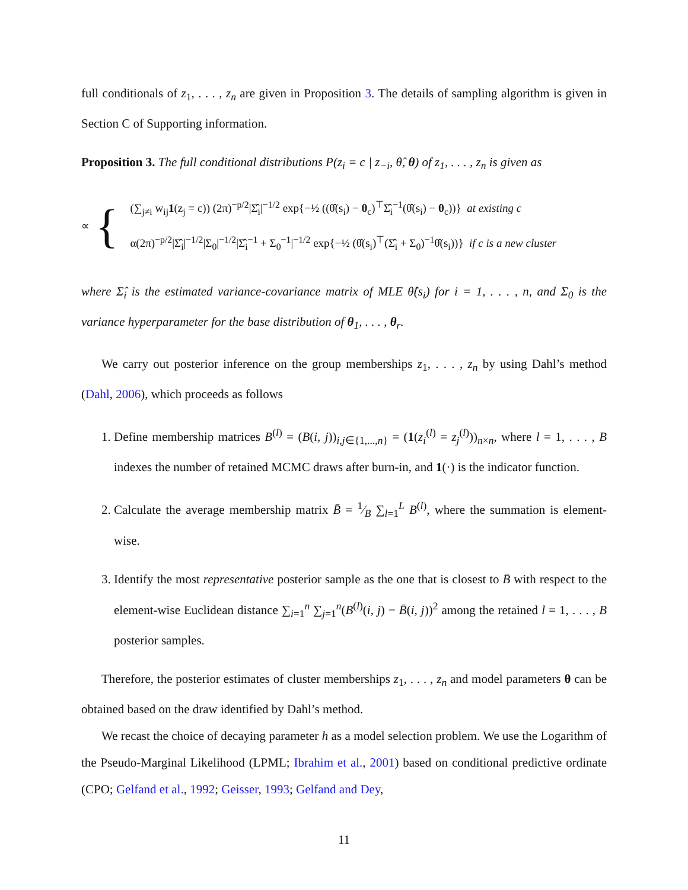full conditionals of z<sub>1</sub>, . . . , z<sub>n</sub> are given in Proposition 3. The details of sampling algorithm is given in Section C of Supporting information.
Proposition 3. The full conditional distributions P(z<sub>i</sub> = c | z<sub>−i</sub>, θ̂, θ) of z<sub>1</sub>, . . . , z<sub>n</sub> is given as
∝ {
(∑<sub>j≠i</sub> w<sub>ij</sub>1(z<sub>j</sub> = c)) (2π)<sup>−p/2</sup>|Σ̂<sub>i</sub>|<sup>−1/2</sup> exp{−½ ((θ̂(s<sub>i</sub>) − θ<sub>c</sub>)<sup>⊤</sup>Σ̂<sub>i</sub><sup>−1</sup>(θ̂(s<sub>i</sub>) − θ<sub>c</sub>))} at existing c
α(2π)<sup>−p/2</sup>|Σ̂<sub>i</sub>|<sup>−1/2</sup>|Σ<sub>0</sub>|<sup>−1/2</sup>|Σ̂<sub>i</sub><sup>−1</sup> + Σ<sub>0</sub><sup>−1</sup>|<sup>−1/2</sup> exp{−½ (θ̂(s<sub>i</sub>)<sup>⊤</sup>(Σ̂<sub>i</sub> + Σ<sub>0</sub>)<sup>−1</sup>θ̂(s<sub>i</sub>))} if c is a new cluster
where Σ̂<sub>i</sub> is the estimated variance-covariance matrix of MLE θ̂(s<sub>i</sub>) for i = 1, . . . , n, and Σ<sub>0</sub> is the variance hyperparameter for the base distribution of θ<sub>1</sub>, . . . , θ<sub>r</sub>.
We carry out posterior inference on the group memberships z<sub>1</sub>, . . . , z<sub>n</sub> by using Dahl’s method (Dahl, 2006), which proceeds as follows
1. Define membership matrices B<sup>(l)</sup> = (B(i, j))<sub>i,j∈{1,...,n}</sub> = (1(z<sub>i</sub><sup>(l)</sup> = z<sub>j</sub><sup>(l)</sup>))<sub>n×n</sub>, where l = 1, . . . , B indexes the number of retained MCMC draws after burn-in, and 1(·) is the indicator function.
2. Calculate the average membership matrix B̄ = 1⁄B ∑<sub>l=1</sub><sup>L</sup> B<sup>(l)</sup>, where the summation is element-wise.
3. Identify the most representative posterior sample as the one that is closest to B̄ with respect to the element-wise Euclidean distance ∑<sub>i=1</sub><sup>n</sup> ∑<sub>j=1</sub><sup>n</sup>(B<sup>(l)</sup>(i, j) − B̄(i, j))<sup>2</sup> among the retained l = 1, . . . , B posterior samples.
Therefore, the posterior estimates of cluster memberships z<sub>1</sub>, . . . , z<sub>n</sub> and model parameters θ can be obtained based on the draw identified by Dahl’s method.
We recast the choice of decaying parameter h as a model selection problem. We use the Logarithm of the Pseudo-Marginal Likelihood (LPML; Ibrahim et al., 2001) based on conditional predictive ordinate (CPO; Gelfand et al., 1992; Geisser, 1993; Gelfand and Dey,
11